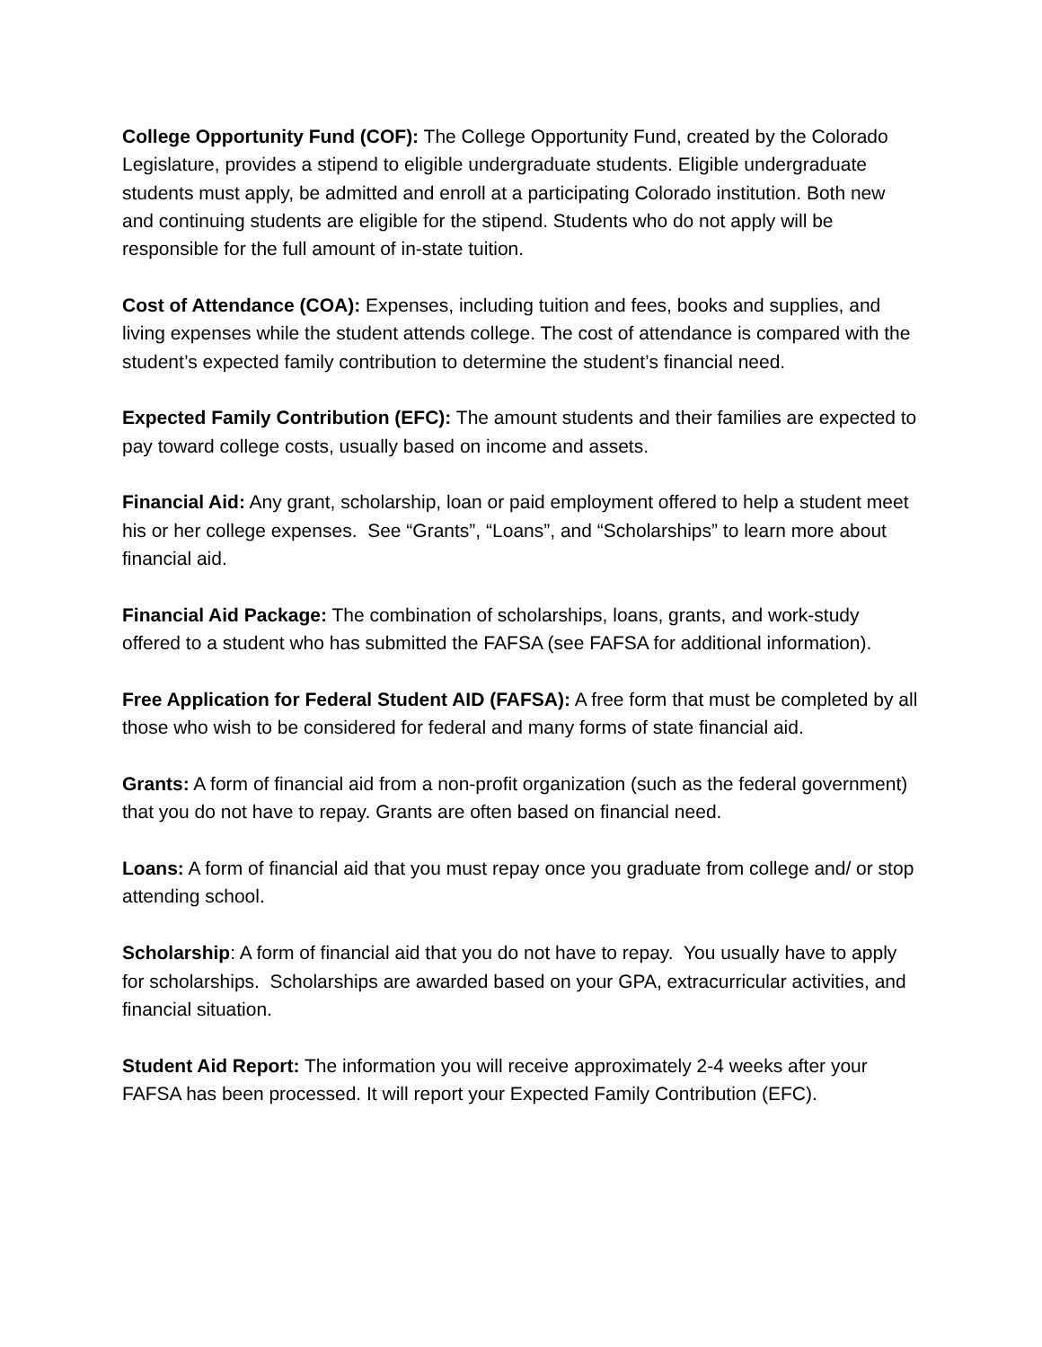College Opportunity Fund (COF): The College Opportunity Fund, created by the Colorado Legislature, provides a stipend to eligible undergraduate students. Eligible undergraduate students must apply, be admitted and enroll at a participating Colorado institution. Both new and continuing students are eligible for the stipend. Students who do not apply will be responsible for the full amount of in-state tuition.
Cost of Attendance (COA): Expenses, including tuition and fees, books and supplies, and living expenses while the student attends college. The cost of attendance is compared with the student’s expected family contribution to determine the student’s financial need.
Expected Family Contribution (EFC): The amount students and their families are expected to pay toward college costs, usually based on income and assets.
Financial Aid: Any grant, scholarship, loan or paid employment offered to help a student meet his or her college expenses. See “Grants”, “Loans”, and “Scholarships” to learn more about financial aid.
Financial Aid Package: The combination of scholarships, loans, grants, and work-study offered to a student who has submitted the FAFSA (see FAFSA for additional information).
Free Application for Federal Student AID (FAFSA): A free form that must be completed by all those who wish to be considered for federal and many forms of state financial aid.
Grants: A form of financial aid from a non-profit organization (such as the federal government) that you do not have to repay. Grants are often based on financial need.
Loans: A form of financial aid that you must repay once you graduate from college and/ or stop attending school.
Scholarship: A form of financial aid that you do not have to repay. You usually have to apply for scholarships. Scholarships are awarded based on your GPA, extracurricular activities, and financial situation.
Student Aid Report: The information you will receive approximately 2-4 weeks after your FAFSA has been processed. It will report your Expected Family Contribution (EFC).